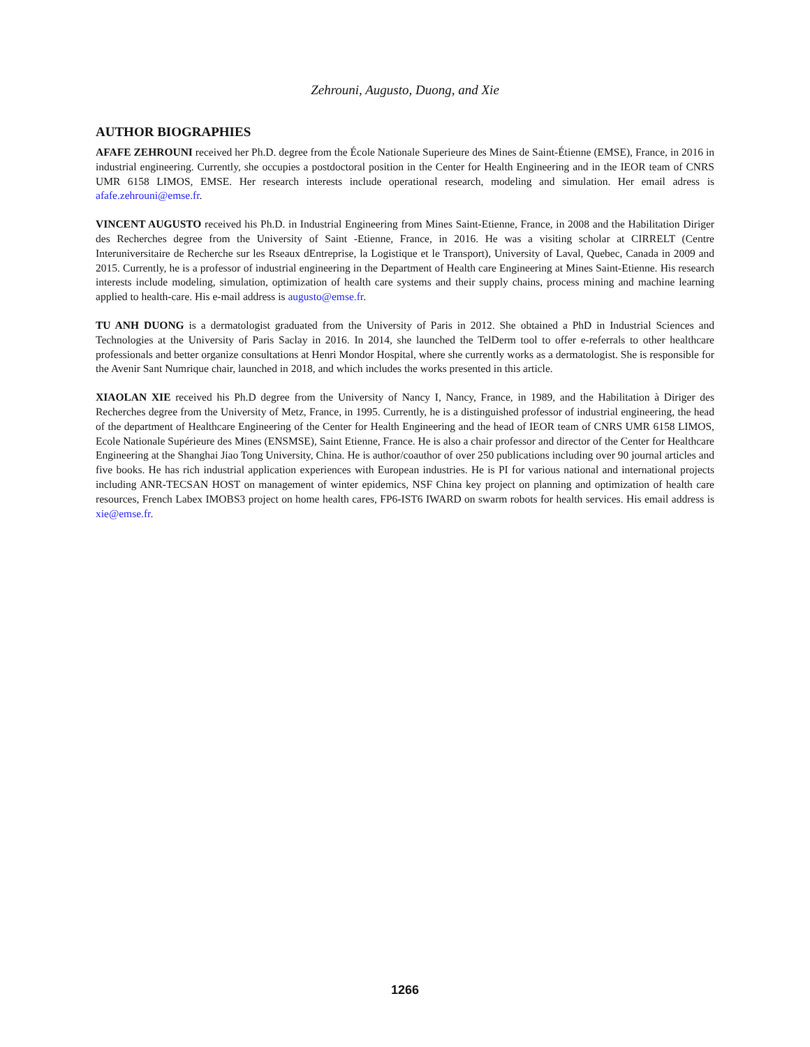Zehrouni, Augusto, Duong, and Xie
AUTHOR BIOGRAPHIES
AFAFE ZEHROUNI received her Ph.D. degree from the École Nationale Superieure des Mines de Saint-Étienne (EMSE), France, in 2016 in industrial engineering. Currently, she occupies a postdoctoral position in the Center for Health Engineering and in the IEOR team of CNRS UMR 6158 LIMOS, EMSE. Her research interests include operational research, modeling and simulation. Her email adress is afafe.zehrouni@emse.fr.
VINCENT AUGUSTO received his Ph.D. in Industrial Engineering from Mines Saint-Etienne, France, in 2008 and the Habilitation Diriger des Recherches degree from the University of Saint -Etienne, France, in 2016. He was a visiting scholar at CIRRELT (Centre Interuniversitaire de Recherche sur les Rseaux dEntreprise, la Logistique et le Transport), University of Laval, Quebec, Canada in 2009 and 2015. Currently, he is a professor of industrial engineering in the Department of Health care Engineering at Mines Saint-Etienne. His research interests include modeling, simulation, optimization of health care systems and their supply chains, process mining and machine learning applied to health-care. His e-mail address is augusto@emse.fr.
TU ANH DUONG is a dermatologist graduated from the University of Paris in 2012. She obtained a PhD in Industrial Sciences and Technologies at the University of Paris Saclay in 2016. In 2014, she launched the TelDerm tool to offer e-referrals to other healthcare professionals and better organize consultations at Henri Mondor Hospital, where she currently works as a dermatologist. She is responsible for the Avenir Sant Numrique chair, launched in 2018, and which includes the works presented in this article.
XIAOLAN XIE received his Ph.D degree from the University of Nancy I, Nancy, France, in 1989, and the Habilitation à Diriger des Recherches degree from the University of Metz, France, in 1995. Currently, he is a distinguished professor of industrial engineering, the head of the department of Healthcare Engineering of the Center for Health Engineering and the head of IEOR team of CNRS UMR 6158 LIMOS, Ecole Nationale Supérieure des Mines (ENSMSE), Saint Etienne, France. He is also a chair professor and director of the Center for Healthcare Engineering at the Shanghai Jiao Tong University, China. He is author/coauthor of over 250 publications including over 90 journal articles and five books. He has rich industrial application experiences with European industries. He is PI for various national and international projects including ANR-TECSAN HOST on management of winter epidemics, NSF China key project on planning and optimization of health care resources, French Labex IMOBS3 project on home health cares, FP6-IST6 IWARD on swarm robots for health services. His email address is xie@emse.fr.
1266